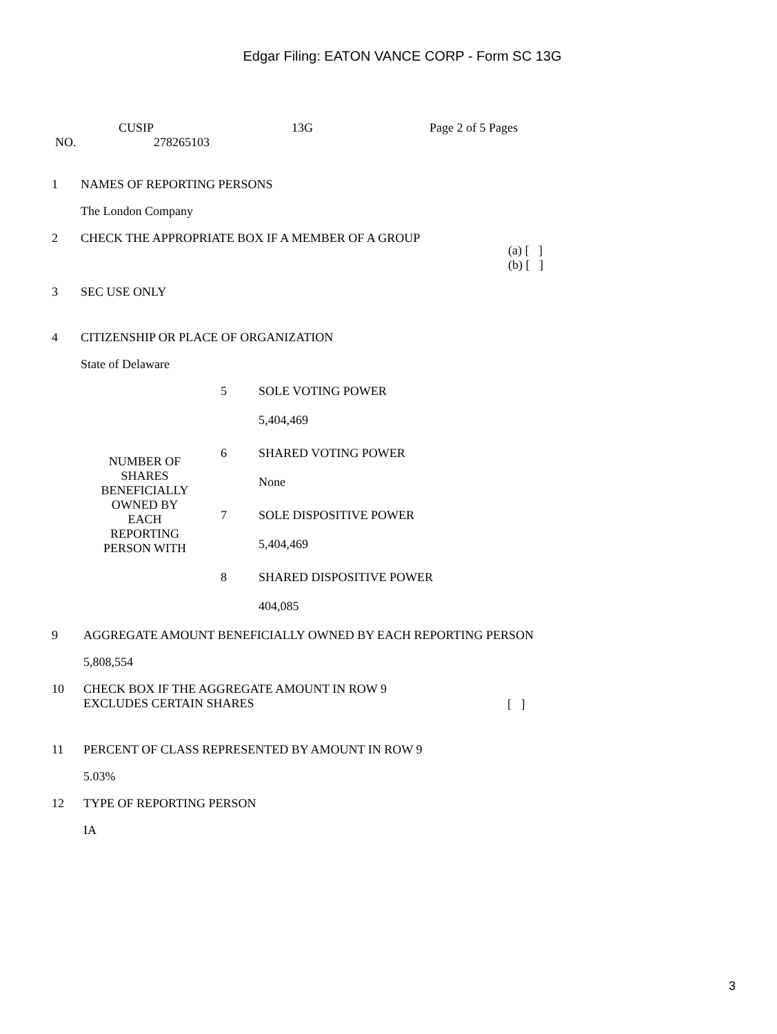Edgar Filing: EATON VANCE CORP - Form SC 13G
| CUSIP NO. | 278265103 | 13G | Page 2 of 5 Pages |
1 NAMES OF REPORTING PERSONS
The London Company
2 CHECK THE APPROPRIATE BOX IF A MEMBER OF A GROUP
(a) [ ]
(b) [ ]
3 SEC USE ONLY
4 CITIZENSHIP OR PLACE OF ORGANIZATION
State of Delaware
| NUMBER OF SHARES BENEFICIALLY OWNED BY EACH REPORTING PERSON WITH | 5 | SOLE VOTING POWER 5,404,469 |
| | 6 | SHARED VOTING POWER None |
| | 7 | SOLE DISPOSITIVE POWER 5,404,469 |
| | 8 | SHARED DISPOSITIVE POWER 404,085 |
9 AGGREGATE AMOUNT BENEFICIALLY OWNED BY EACH REPORTING PERSON
5,808,554
10 CHECK BOX IF THE AGGREGATE AMOUNT IN ROW 9
EXCLUDES CERTAIN SHARES
[ ]
11 PERCENT OF CLASS REPRESENTED BY AMOUNT IN ROW 9
5.03%
12 TYPE OF REPORTING PERSON
IA
3